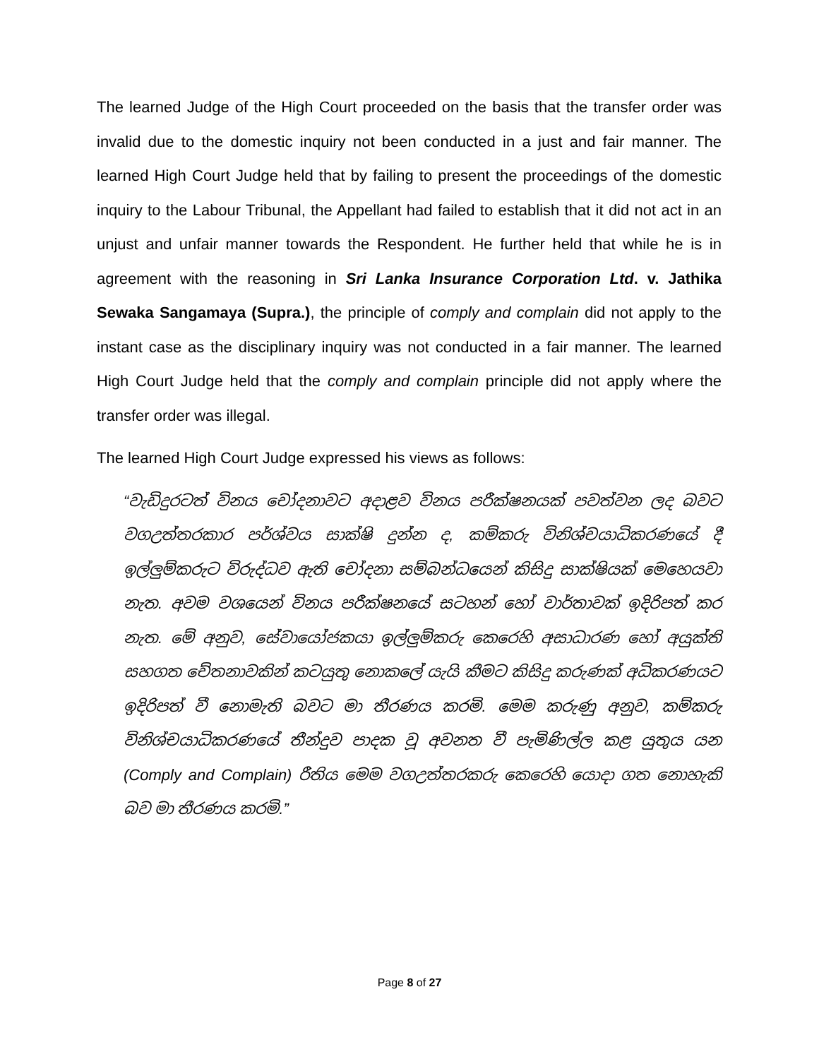The learned Judge of the High Court proceeded on the basis that the transfer order was invalid due to the domestic inquiry not been conducted in a just and fair manner. The learned High Court Judge held that by failing to present the proceedings of the domestic inquiry to the Labour Tribunal, the Appellant had failed to establish that it did not act in an unjust and unfair manner towards the Respondent. He further held that while he is in agreement with the reasoning in Sri Lanka Insurance Corporation Ltd. v. Jathika Sewaka Sangamaya (Supra.), the principle of comply and complain did not apply to the instant case as the disciplinary inquiry was not conducted in a fair manner. The learned High Court Judge held that the comply and complain principle did not apply where the transfer order was illegal.
The learned High Court Judge expressed his views as follows:
“වැඩිදුරටත් විනය චෝදනාවට අදාළව විනය පරීක්ෂනයක් පවත්වන ලද බවට වගඋත්තරකාර පර්ශ්වය සාක්ෂි දුන්න ද, කම්කරු විනිශ්චයාධිකරණයේ දී ඉල්ලුම්කරුට විරුද්ධව ඇති චෝදනා සම්බන්ධයෙන් කිසිදු සාක්ෂියක් මෙහෙයවා නැත. අවම වශයෙන් විනය පරීක්ෂනයේ සටහන් හෝ වාර්තාවක් ඉදිරිපත් කර නැත. මේ අනුව, සේවායෝජකයා ඉල්ලුම්කරු කෙරෙහි අසාධාරණ හෝ අයුක්ති සහගත චේතනාවකින් කටයුතු නොකලේ යැයි කීමට කිසිදු කරුණක් අධිකරණයට ඉදිරිපත් වී නොමැති බවට මා තීරණය කරමි. මෙම කරුණු අනුව, කම්කරු විනිශ්චයාධිකරණයේ තීන්දුව පාදක වූ අවනත වී පැමිණිල්ල කළ යුතුය යන (Comply and Complain) රීතිය මෙම වගඋත්තරකරු කෙරෙහි යොදා ගත නොහැකි බව මා තීරණය කරමි.”
Page 8 of 27